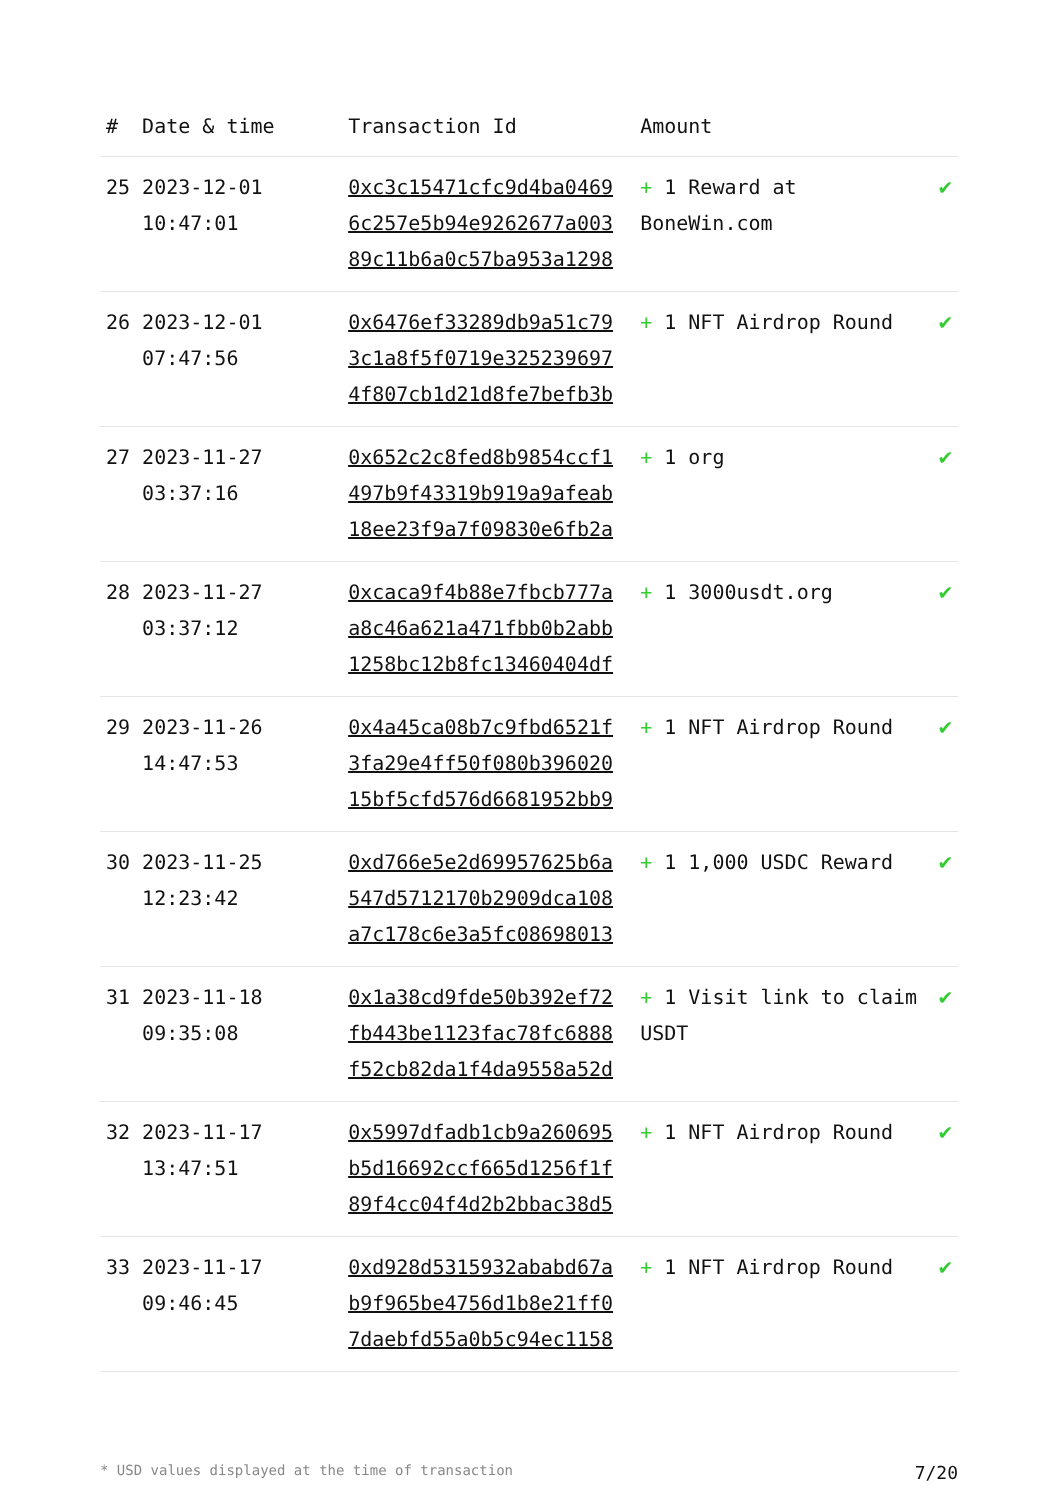| # | Date & time | Transaction Id | Amount | |
| --- | --- | --- | --- | --- |
| 25 | 2023-12-01 10:47:01 | 0xc3c15471cfc9d4ba0469 6c257e5b94e9262677a003 89c11b6a0c57ba953a1298 | + 1 Reward at BoneWin.com | ✔ |
| 26 | 2023-12-01 07:47:56 | 0x6476ef33289db9a51c79 3c1a8f5f0719e325239697 4f807cb1d21d8fe7befb3b | + 1 NFT Airdrop Round | ✔ |
| 27 | 2023-11-27 03:37:16 | 0x652c2c8fed8b9854ccf1 497b9f43319b919a9afeab 18ee23f9a7f09830e6fb2a | + 1 org | ✔ |
| 28 | 2023-11-27 03:37:12 | 0xcaca9f4b88e7fbcb777a a8c46a621a471fbb0b2abb 1258bc12b8fc13460404df | + 1 3000usdt.org | ✔ |
| 29 | 2023-11-26 14:47:53 | 0x4a45ca08b7c9fbd6521f 3fa29e4ff50f080b396020 15bf5cfd576d6681952bb9 | + 1 NFT Airdrop Round | ✔ |
| 30 | 2023-11-25 12:23:42 | 0xd766e5e2d69957625b6a 547d5712170b2909dca108 a7c178c6e3a5fc08698013 | + 1 1,000 USDC Reward | ✔ |
| 31 | 2023-11-18 09:35:08 | 0x1a38cd9fde50b392ef72 fb443be1123fac78fc6888 f52cb82da1f4da9558a52d | + 1 Visit link to claim USDT | ✔ |
| 32 | 2023-11-17 13:47:51 | 0x5997dfadb1cb9a260695 b5d16692ccf665d1256f1f 89f4cc04f4d2b2bbac38d5 | + 1 NFT Airdrop Round | ✔ |
| 33 | 2023-11-17 09:46:45 | 0xd928d5315932ababd67a b9f965be4756d1b8e21ff0 7daebfd55a0b5c94ec1158 | + 1 NFT Airdrop Round | ✔ |
* USD values displayed at the time of transaction 7/20